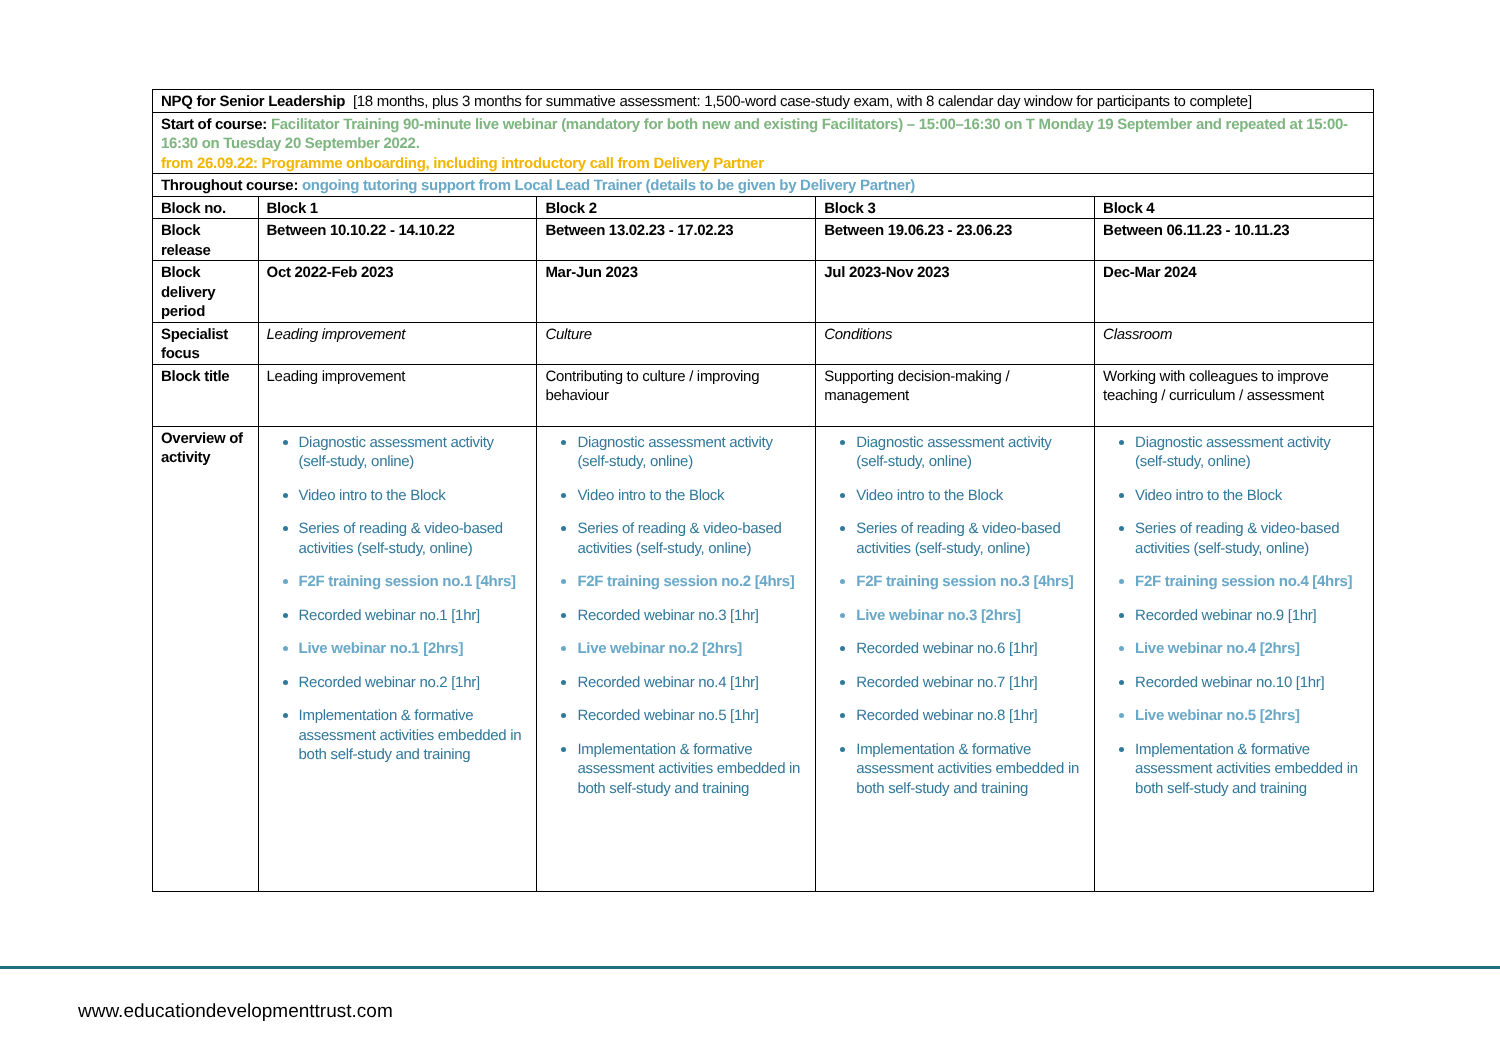| NPQ for Senior Leadership [18 months, plus 3 months for summative assessment: 1,500-word case-study exam, with 8 calendar day window for participants to complete] | | | | |
| Start of course: Facilitator Training 90-minute live webinar (mandatory for both new and existing Facilitators) – 15:00–16:30 on T Monday 19 September and repeated at 15:00-16:30 on Tuesday 20 September 2022. from 26.09.22: Programme onboarding, including introductory call from Delivery Partner | | | | |
| Throughout course: ongoing tutoring support from Local Lead Trainer (details to be given by Delivery Partner) | | | | |
| Block no. | Block 1 | Block 2 | Block 3 | Block 4 |
| Block release | Between 10.10.22 - 14.10.22 | Between 13.02.23 - 17.02.23 | Between 19.06.23 - 23.06.23 | Between 06.11.23 - 10.11.23 |
| Block delivery period | Oct 2022-Feb 2023 | Mar-Jun 2023 | Jul 2023-Nov 2023 | Dec-Mar 2024 |
| Specialist focus | Leading improvement | Culture | Conditions | Classroom |
| Block title | Leading improvement | Contributing to culture / improving behaviour | Supporting decision-making / management | Working with colleagues to improve teaching / curriculum / assessment |
| Overview of activity | Diagnostic assessment activity (self-study, online) Video intro to the Block Series of reading & video-based activities (self-study, online) F2F training session no.1 [4hrs] Recorded webinar no.1 [1hr] Live webinar no.1 [2hrs] Recorded webinar no.2 [1hr] Implementation & formative assessment activities embedded in both self-study and training | Diagnostic assessment activity (self-study, online) Video intro to the Block Series of reading & video-based activities (self-study, online) F2F training session no.2 [4hrs] Recorded webinar no.3 [1hr] Live webinar no.2 [2hrs] Recorded webinar no.4 [1hr] Recorded webinar no.5 [1hr] Implementation & formative assessment activities embedded in both self-study and training | Diagnostic assessment activity (self-study, online) Video intro to the Block Series of reading & video-based activities (self-study, online) F2F training session no.3 [4hrs] Live webinar no.3 [2hrs] Recorded webinar no.6 [1hr] Recorded webinar no.7 [1hr] Recorded webinar no.8 [1hr] Implementation & formative assessment activities embedded in both self-study and training | Diagnostic assessment activity (self-study, online) Video intro to the Block Series of reading & video-based activities (self-study, online) F2F training session no.4 [4hrs] Recorded webinar no.9 [1hr] Live webinar no.4 [2hrs] Recorded webinar no.10 [1hr] Live webinar no.5 [2hrs] Implementation & formative assessment activities embedded in both self-study and training |
www.educationdevelopmenttrust.com